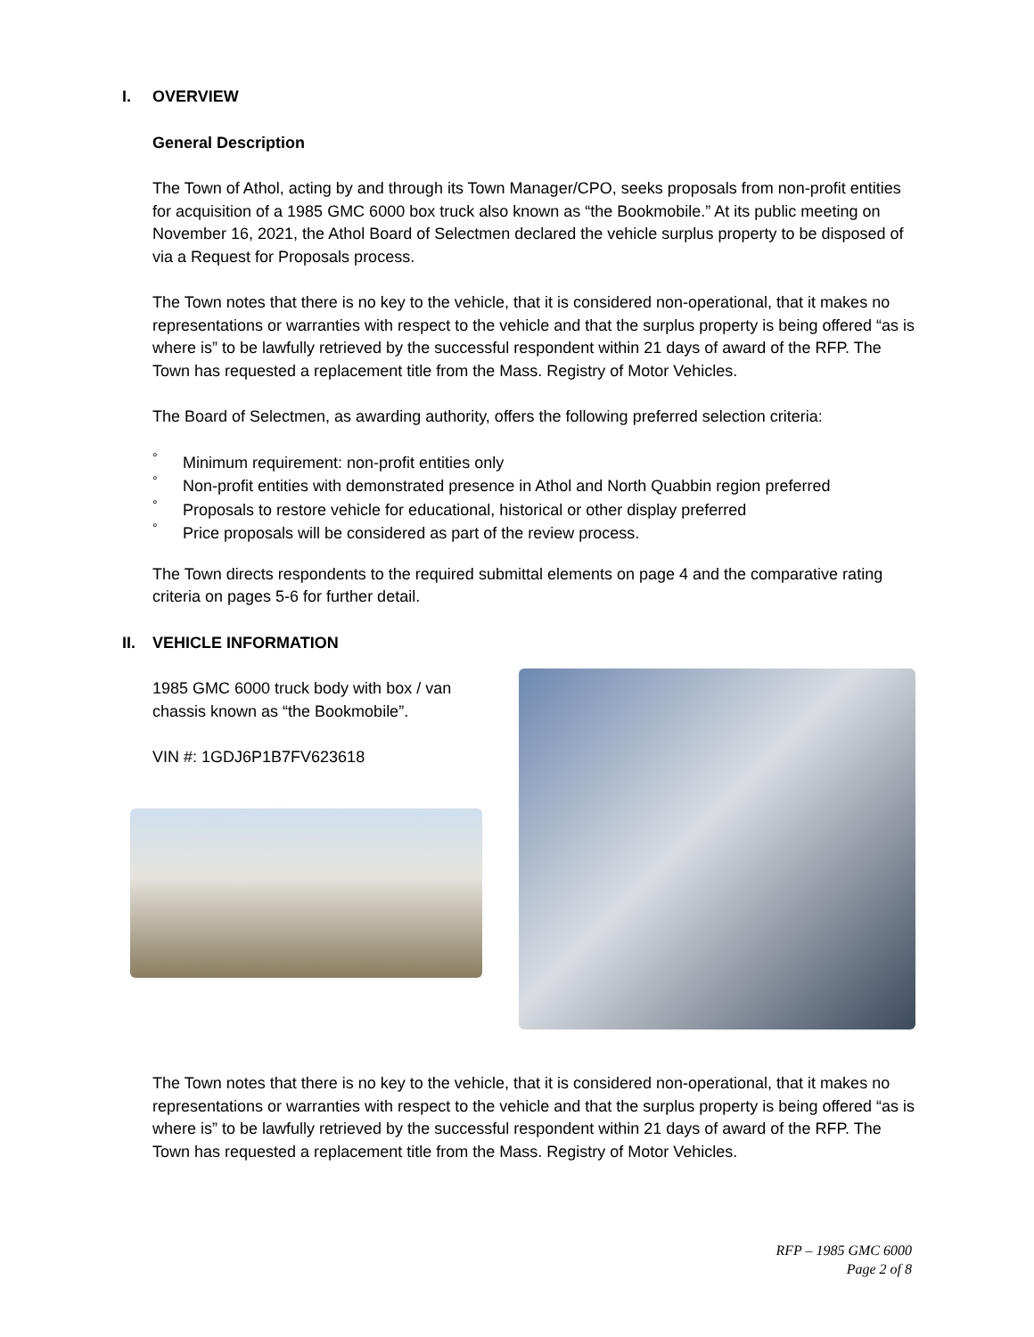I. OVERVIEW
General Description
The Town of Athol, acting by and through its Town Manager/CPO, seeks proposals from non-profit entities for acquisition of a 1985 GMC 6000 box truck also known as “the Bookmobile.” At its public meeting on November 16, 2021, the Athol Board of Selectmen declared the vehicle surplus property to be disposed of via a Request for Proposals process.
The Town notes that there is no key to the vehicle, that it is considered non-operational, that it makes no representations or warranties with respect to the vehicle and that the surplus property is being offered “as is where is” to be lawfully retrieved by the successful respondent within 21 days of award of the RFP. The Town has requested a replacement title from the Mass. Registry of Motor Vehicles.
The Board of Selectmen, as awarding authority, offers the following preferred selection criteria:
° Minimum requirement: non-profit entities only
° Non-profit entities with demonstrated presence in Athol and North Quabbin region preferred
° Proposals to restore vehicle for educational, historical or other display preferred
° Price proposals will be considered as part of the review process.
The Town directs respondents to the required submittal elements on page 4 and the comparative rating criteria on pages 5-6 for further detail.
II. VEHICLE INFORMATION
1985 GMC 6000 truck body with box / van chassis known as “the Bookmobile”.
VIN #: 1GDJ6P1B7FV623618
The Town notes that there is no key to the vehicle, that it is considered non-operational, that it makes no representations or warranties with respect to the vehicle and that the surplus property is being offered “as is where is” to be lawfully retrieved by the successful respondent within 21 days of award of the RFP. The Town has requested a replacement title from the Mass. Registry of Motor Vehicles.
RFP – 1985 GMC 6000
Page 2 of 8